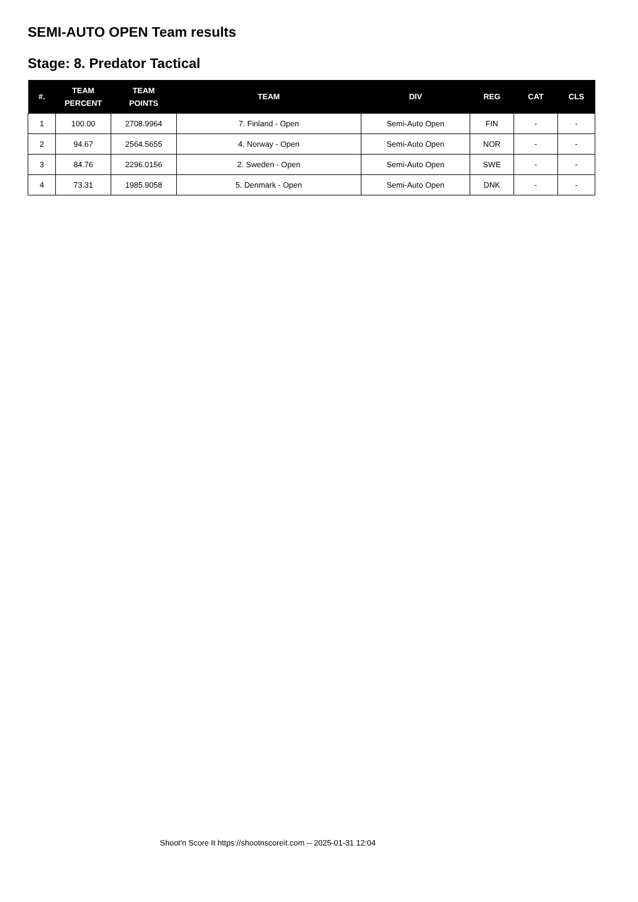SEMI-AUTO OPEN Team results
Stage: 8. Predator Tactical
| #. | TEAM PERCENT | TEAM POINTS | TEAM | DIV | REG | CAT | CLS |
| --- | --- | --- | --- | --- | --- | --- | --- |
| 1 | 100.00 | 2708.9964 | 7. Finland - Open | Semi-Auto Open | FIN | - | - |
| 2 | 94.67 | 2564.5655 | 4. Norway - Open | Semi-Auto Open | NOR | - | - |
| 3 | 84.76 | 2296.0156 | 2. Sweden - Open | Semi-Auto Open | SWE | - | - |
| 4 | 73.31 | 1985.9058 | 5. Denmark - Open | Semi-Auto Open | DNK | - | - |
Shoot'n Score It https://shootnscoreit.com -- 2025-01-31 12:04